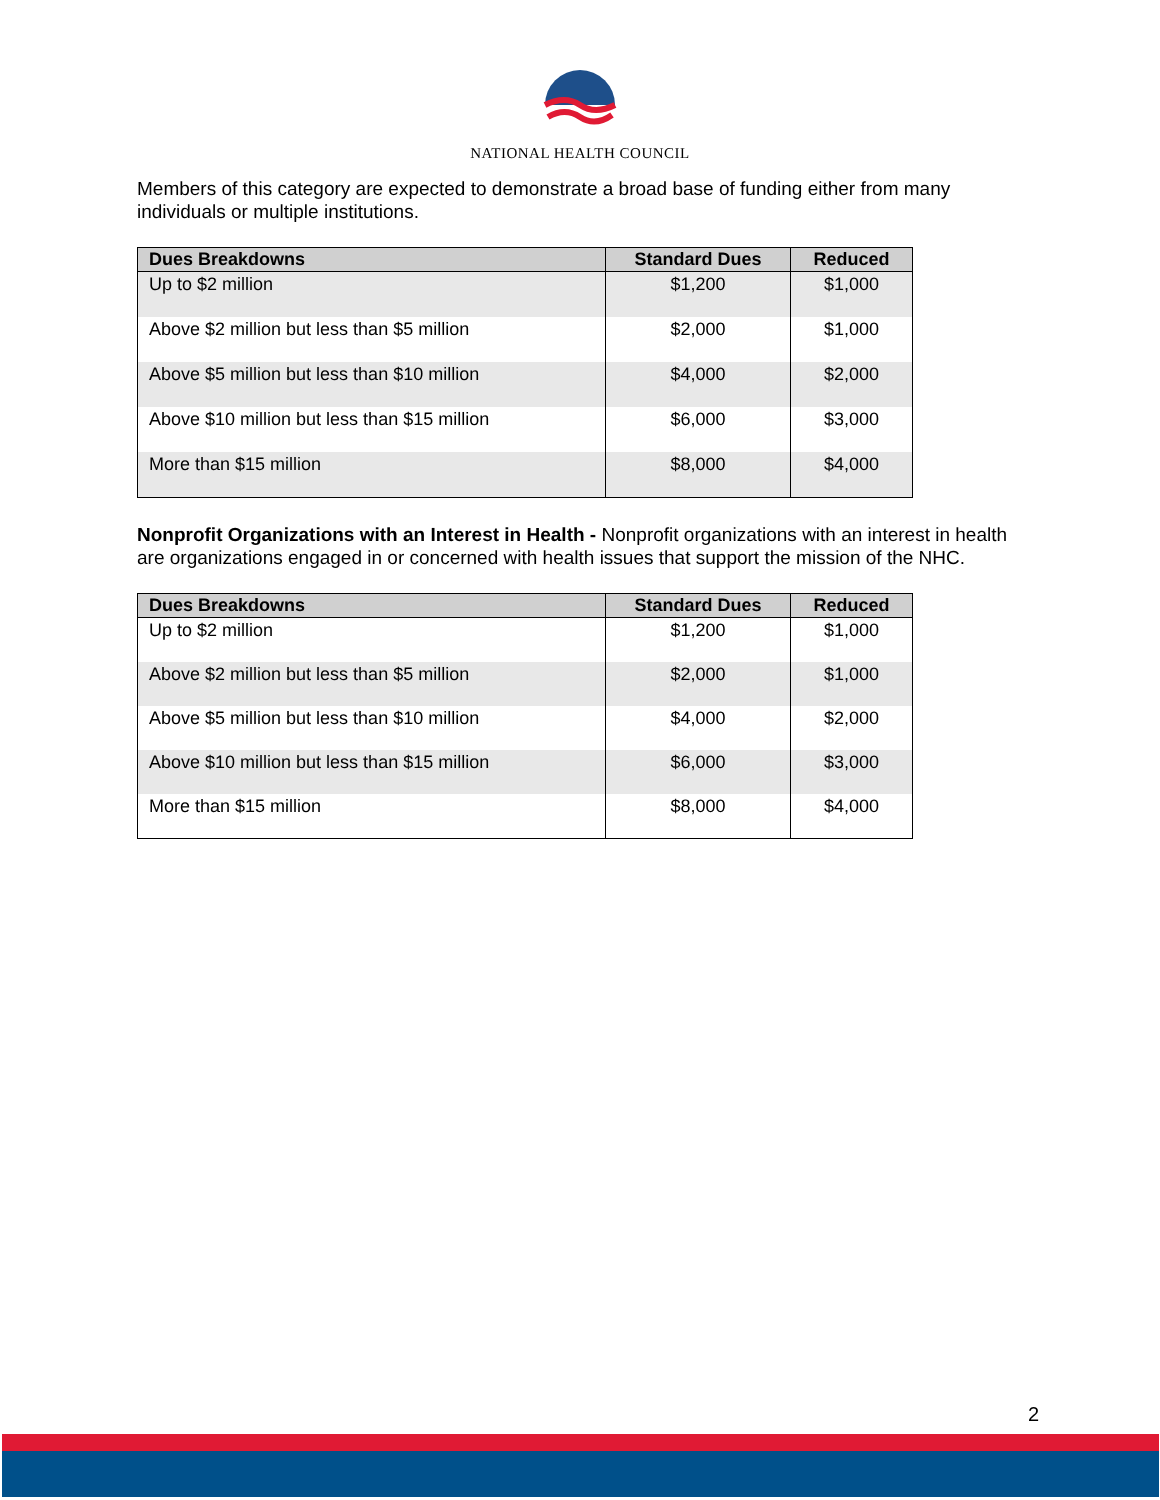NATIONAL HEALTH COUNCIL
Members of this category are expected to demonstrate a broad base of funding either from many individuals or multiple institutions.
| Dues Breakdowns | Standard Dues | Reduced |
| --- | --- | --- |
| Up to $2 million | $1,200 | $1,000 |
| Above $2 million but less than $5 million | $2,000 | $1,000 |
| Above $5 million but less than $10 million | $4,000 | $2,000 |
| Above $10 million but less than $15 million | $6,000 | $3,000 |
| More than $15 million | $8,000 | $4,000 |
Nonprofit Organizations with an Interest in Health - Nonprofit organizations with an interest in health are organizations engaged in or concerned with health issues that support the mission of the NHC.
| Dues Breakdowns | Standard Dues | Reduced |
| --- | --- | --- |
| Up to $2 million | $1,200 | $1,000 |
| Above $2 million but less than $5 million | $2,000 | $1,000 |
| Above $5 million but less than $10 million | $4,000 | $2,000 |
| Above $10 million but less than $15 million | $6,000 | $3,000 |
| More than $15 million | $8,000 | $4,000 |
2